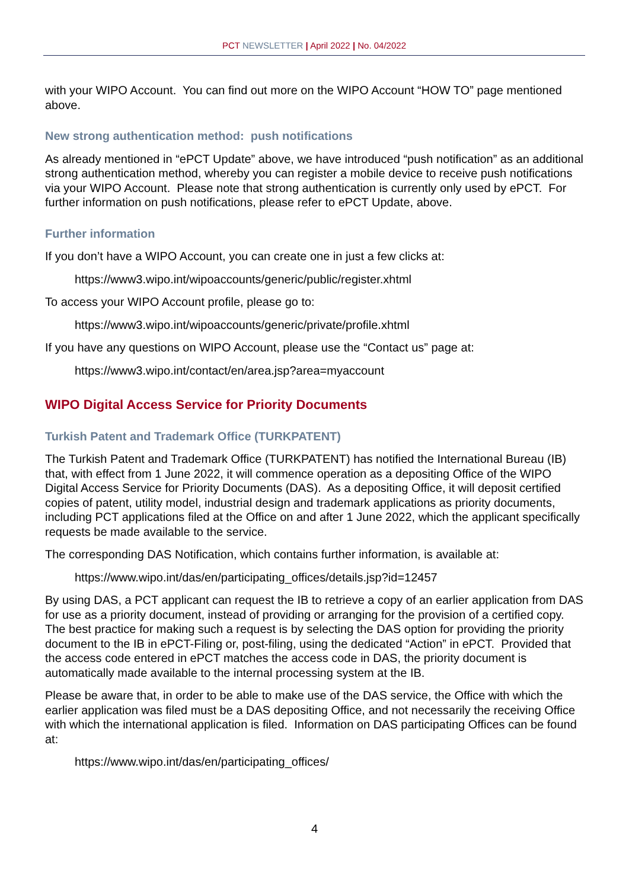PCT NEWSLETTER | April 2022 | No. 04/2022
with your WIPO Account. You can find out more on the WIPO Account “HOW TO” page mentioned above.
New strong authentication method: push notifications
As already mentioned in “ePCT Update” above, we have introduced “push notification” as an additional strong authentication method, whereby you can register a mobile device to receive push notifications via your WIPO Account. Please note that strong authentication is currently only used by ePCT. For further information on push notifications, please refer to ePCT Update, above.
Further information
If you don’t have a WIPO Account, you can create one in just a few clicks at:
https://www3.wipo.int/wipoaccounts/generic/public/register.xhtml
To access your WIPO Account profile, please go to:
https://www3.wipo.int/wipoaccounts/generic/private/profile.xhtml
If you have any questions on WIPO Account, please use the “Contact us” page at:
https://www3.wipo.int/contact/en/area.jsp?area=myaccount
WIPO Digital Access Service for Priority Documents
Turkish Patent and Trademark Office (TURKPATENT)
The Turkish Patent and Trademark Office (TURKPATENT) has notified the International Bureau (IB) that, with effect from 1 June 2022, it will commence operation as a depositing Office of the WIPO Digital Access Service for Priority Documents (DAS). As a depositing Office, it will deposit certified copies of patent, utility model, industrial design and trademark applications as priority documents, including PCT applications filed at the Office on and after 1 June 2022, which the applicant specifically requests be made available to the service.
The corresponding DAS Notification, which contains further information, is available at:
https://www.wipo.int/das/en/participating_offices/details.jsp?id=12457
By using DAS, a PCT applicant can request the IB to retrieve a copy of an earlier application from DAS for use as a priority document, instead of providing or arranging for the provision of a certified copy. The best practice for making such a request is by selecting the DAS option for providing the priority document to the IB in ePCT-Filing or, post-filing, using the dedicated “Action” in ePCT. Provided that the access code entered in ePCT matches the access code in DAS, the priority document is automatically made available to the internal processing system at the IB.
Please be aware that, in order to be able to make use of the DAS service, the Office with which the earlier application was filed must be a DAS depositing Office, and not necessarily the receiving Office with which the international application is filed. Information on DAS participating Offices can be found at:
https://www.wipo.int/das/en/participating_offices/
4